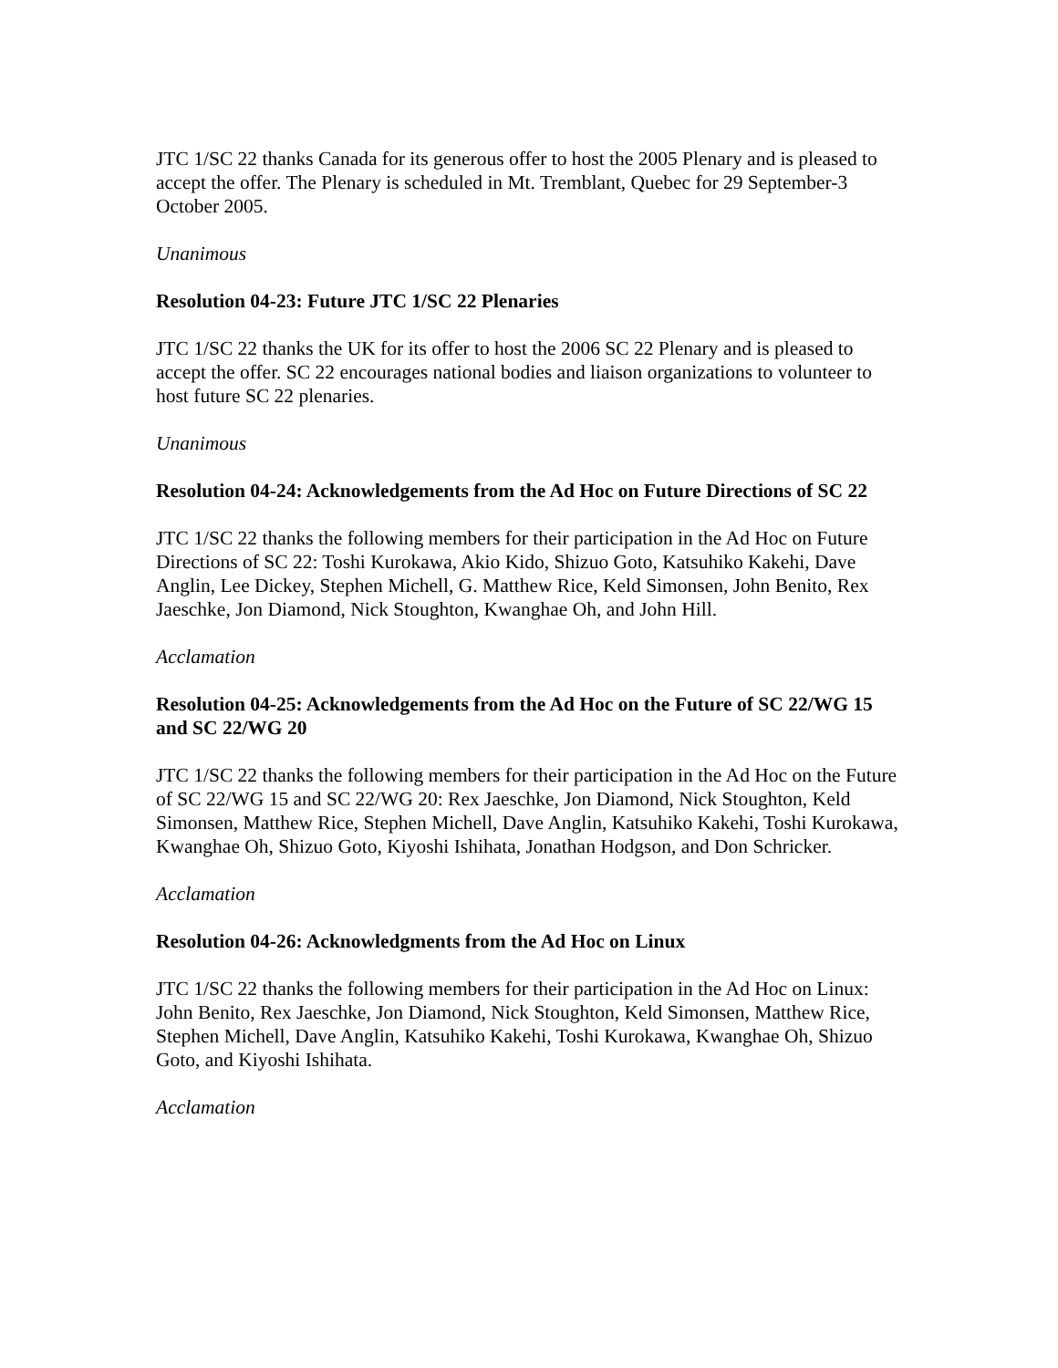JTC 1/SC 22 thanks Canada for its generous offer to host the 2005 Plenary and is pleased to accept the offer. The Plenary is scheduled in Mt. Tremblant, Quebec for 29 September-3 October 2005.
Unanimous
Resolution 04-23: Future JTC 1/SC 22 Plenaries
JTC 1/SC 22 thanks the UK for its offer to host the 2006 SC 22 Plenary and is pleased to accept the offer. SC 22 encourages national bodies and liaison organizations to volunteer to host future SC 22 plenaries.
Unanimous
Resolution 04-24: Acknowledgements from the Ad Hoc on Future Directions of SC 22
JTC 1/SC 22 thanks the following members for their participation in the Ad Hoc on Future Directions of SC 22: Toshi Kurokawa, Akio Kido, Shizuo Goto, Katsuhiko Kakehi, Dave Anglin, Lee Dickey, Stephen Michell, G. Matthew Rice, Keld Simonsen, John Benito, Rex Jaeschke, Jon Diamond, Nick Stoughton, Kwanghae Oh, and John Hill.
Acclamation
Resolution 04-25: Acknowledgements from the Ad Hoc on the Future of SC 22/WG 15 and SC 22/WG 20
JTC 1/SC 22 thanks the following members for their participation in the Ad Hoc on the Future of SC 22/WG 15 and SC 22/WG 20: Rex Jaeschke, Jon Diamond, Nick Stoughton, Keld Simonsen, Matthew Rice, Stephen Michell, Dave Anglin, Katsuhiko Kakehi, Toshi Kurokawa, Kwanghae Oh, Shizuo Goto, Kiyoshi Ishihata, Jonathan Hodgson, and Don Schricker.
Acclamation
Resolution 04-26: Acknowledgments from the Ad Hoc on Linux
JTC 1/SC 22 thanks the following members for their participation in the Ad Hoc on Linux: John Benito, Rex Jaeschke, Jon Diamond, Nick Stoughton, Keld Simonsen, Matthew Rice, Stephen Michell, Dave Anglin, Katsuhiko Kakehi, Toshi Kurokawa, Kwanghae Oh, Shizuo Goto, and Kiyoshi Ishihata.
Acclamation